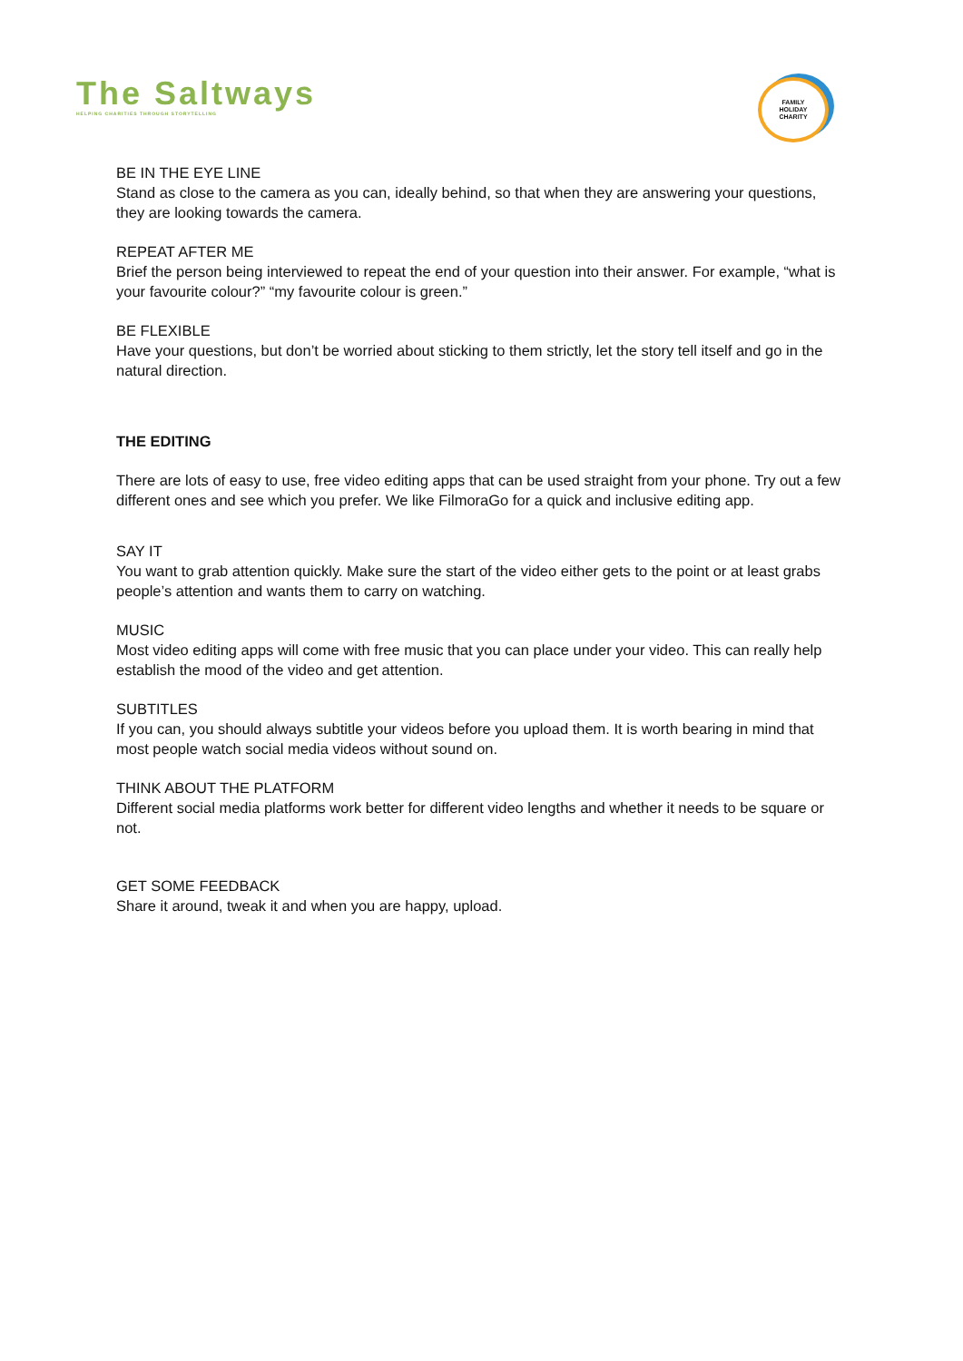The Saltways
HELPING CHARITIES THROUGH STORYTELLING
FAMILY
HOLIDAY
CHARITY
BE IN THE EYE LINE
Stand as close to the camera as you can, ideally behind, so that when they are answering your questions, they are looking towards the camera.
REPEAT AFTER ME
Brief the person being interviewed to repeat the end of your question into their answer. For example, “what is your favourite colour?” “my favourite colour is green.”
BE FLEXIBLE
Have your questions, but don’t be worried about sticking to them strictly, let the story tell itself and go in the natural direction.
THE EDITING
There are lots of easy to use, free video editing apps that can be used straight from your phone. Try out a few different ones and see which you prefer. We like FilmoraGo for a quick and inclusive editing app.
SAY IT
You want to grab attention quickly. Make sure the start of the video either gets to the point or at least grabs people’s attention and wants them to carry on watching.
MUSIC
Most video editing apps will come with free music that you can place under your video. This can really help establish the mood of the video and get attention.
SUBTITLES
If you can, you should always subtitle your videos before you upload them. It is worth bearing in mind that most people watch social media videos without sound on.
THINK ABOUT THE PLATFORM
Different social media platforms work better for different video lengths and whether it needs to be square or not.
GET SOME FEEDBACK
Share it around, tweak it and when you are happy, upload.